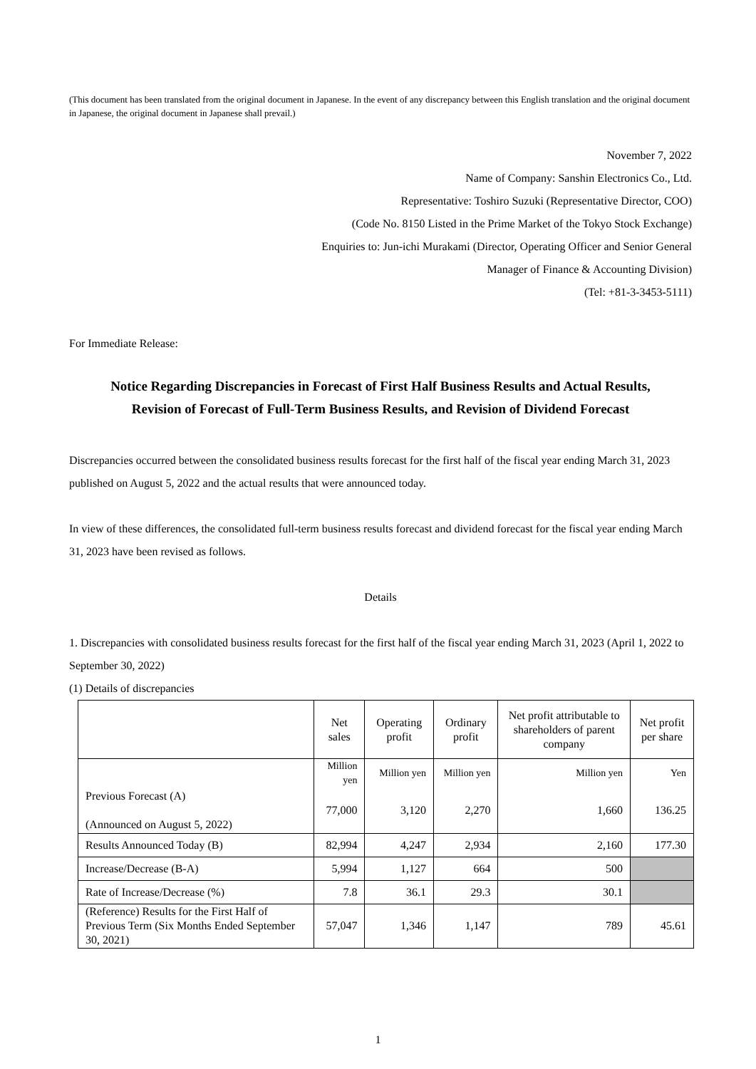(This document has been translated from the original document in Japanese. In the event of any discrepancy between this English translation and the original document in Japanese, the original document in Japanese shall prevail.)
November 7, 2022
Name of Company: Sanshin Electronics Co., Ltd.
Representative: Toshiro Suzuki (Representative Director, COO)
(Code No. 8150 Listed in the Prime Market of the Tokyo Stock Exchange)
Enquiries to: Jun-ichi Murakami (Director, Operating Officer and Senior General
Manager of Finance & Accounting Division)
(Tel: +81-3-3453-5111)
For Immediate Release:
Notice Regarding Discrepancies in Forecast of First Half Business Results and Actual Results,
Revision of Forecast of Full-Term Business Results, and Revision of Dividend Forecast
Discrepancies occurred between the consolidated business results forecast for the first half of the fiscal year ending March 31, 2023 published on August 5, 2022 and the actual results that were announced today.
In view of these differences, the consolidated full-term business results forecast and dividend forecast for the fiscal year ending March 31, 2023 have been revised as follows.
Details
1. Discrepancies with consolidated business results forecast for the first half of the fiscal year ending March 31, 2023 (April 1, 2022 to September 30, 2022)
(1) Details of discrepancies
| | Net sales | Operating profit | Ordinary profit | Net profit attributable to shareholders of parent company | Net profit per share |
| --- | --- | --- | --- | --- | --- |
| | Million yen | Million yen | Million yen | Million yen | Yen |
| Previous Forecast (A) (Announced on August 5, 2022) | 77,000 | 3,120 | 2,270 | 1,660 | 136.25 |
| Results Announced Today (B) | 82,994 | 4,247 | 2,934 | 2,160 | 177.30 |
| Increase/Decrease (B-A) | 5,994 | 1,127 | 664 | 500 | |
| Rate of Increase/Decrease (%) | 7.8 | 36.1 | 29.3 | 30.1 | |
| (Reference) Results for the First Half of Previous Term (Six Months Ended September 30, 2021) | 57,047 | 1,346 | 1,147 | 789 | 45.61 |
1